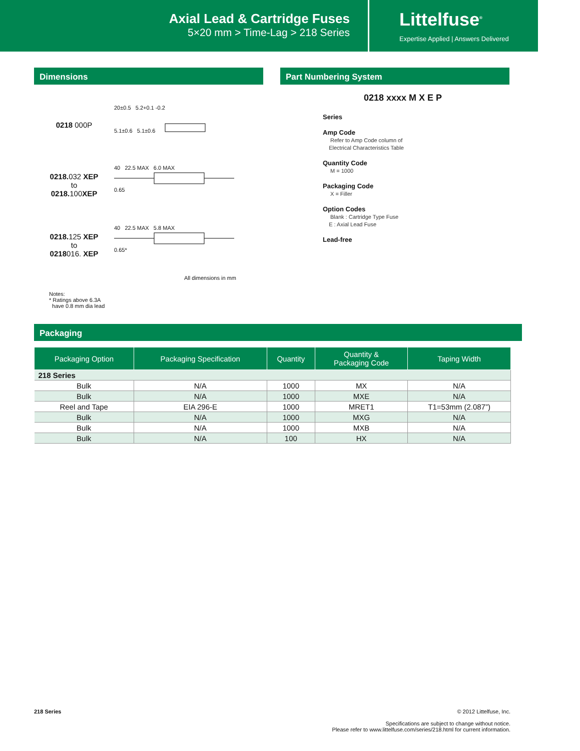Axial Lead & Cartridge Fuses
5×20 mm > Time-Lag > 218 Series
Littelfuse<sup>®</sup>
Expertise Applied | Answers Delivered
Dimensions
0218 000P
20±0.5 5.2+0.1 -0.2
5.1±0.6 5.1±0.6
0218. 032 XEP
to
0218. 100XEP
40 22.5 MAX 6.0 MAX
0.65
0218. 125 XEP
to
0218016. XEP
40 22.5 MAX 5.8 MAX
0.65*
All dimensions in mm
Notes:
* Ratings above 6.3A
have 0.8 mm dia lead
Part Numbering System
0218 xxxx M X E P
Series
Amp Code
Refer to Amp Code column of
Electrical Characteristics Table
Quantity Code
M = 1000
Packaging Code
X = Filler
Option Codes
Blank : Cartridge Type Fuse
E : Axial Lead Fuse
Lead-free
Packaging
| Packaging Option | Packaging Specification | Quantity | Quantity & Packaging Code | Taping Width |
| --- | --- | --- | --- | --- |
| 218 Series | | | | |
| Bulk | N/A | 1000 | MX | N/A |
| Bulk | N/A | 1000 | MXE | N/A |
| Reel and Tape | EIA 296-E | 1000 | MRET1 | T1=53mm (2.087”) |
| Bulk | N/A | 1000 | MXG | N/A |
| Bulk | N/A | 1000 | MXB | N/A |
| Bulk | N/A | 100 | HX | N/A |
218 Series © 2012 Littelfuse, Inc.
Specifications are subject to change without notice.
Please refer to www.littelfuse.com/series/218.html for current information.